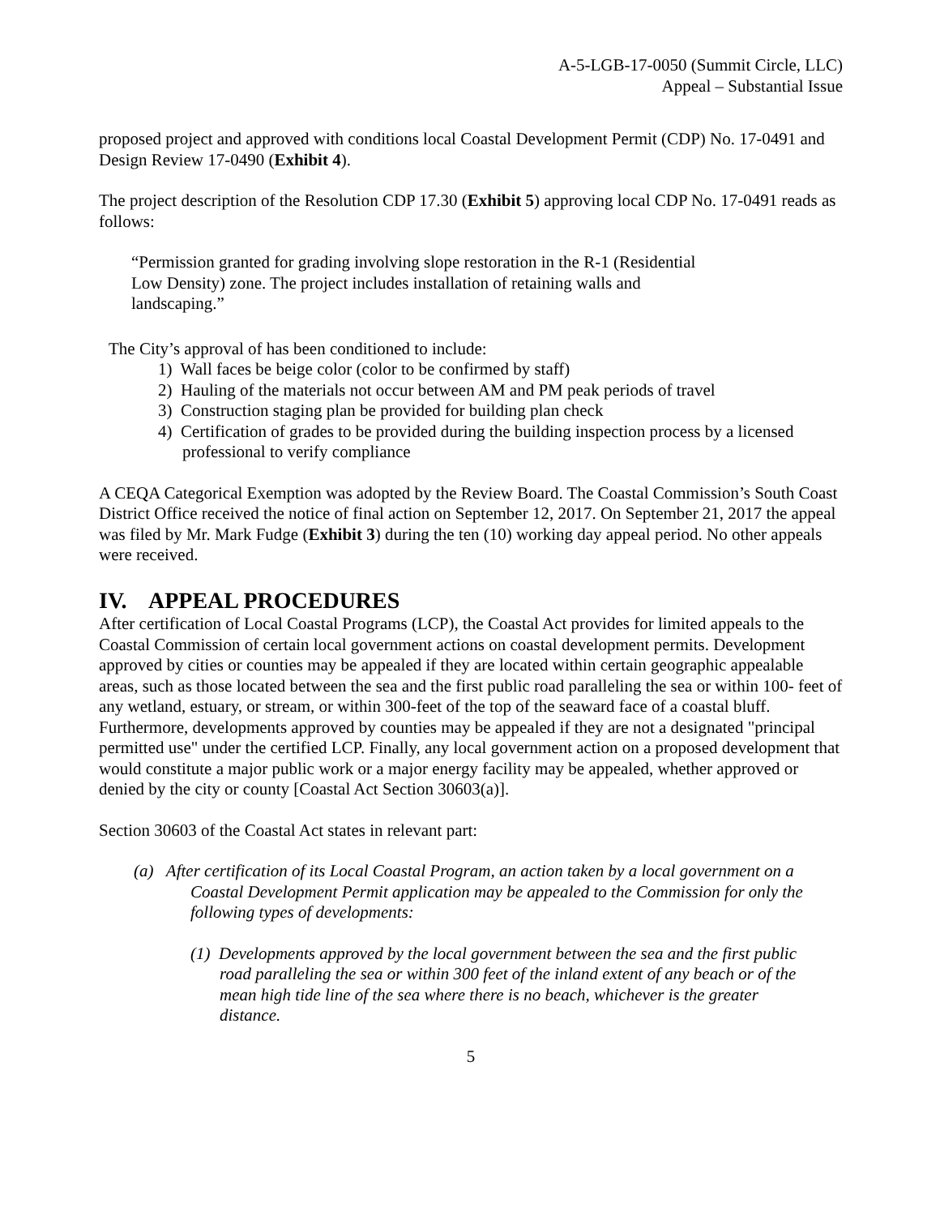A-5-LGB-17-0050 (Summit Circle, LLC)
Appeal – Substantial Issue
proposed project and approved with conditions local Coastal Development Permit (CDP) No. 17-0491 and Design Review 17-0490 (Exhibit 4).
The project description of the Resolution CDP 17.30 (Exhibit 5) approving local CDP No. 17-0491 reads as follows:
“Permission granted for grading involving slope restoration in the R-1 (Residential Low Density) zone. The project includes installation of retaining walls and landscaping.”
The City’s approval of has been conditioned to include:
1) Wall faces be beige color (color to be confirmed by staff)
2) Hauling of the materials not occur between AM and PM peak periods of travel
3) Construction staging plan be provided for building plan check
4) Certification of grades to be provided during the building inspection process by a licensed professional to verify compliance
A CEQA Categorical Exemption was adopted by the Review Board. The Coastal Commission’s South Coast District Office received the notice of final action on September 12, 2017. On September 21, 2017 the appeal was filed by Mr. Mark Fudge (Exhibit 3) during the ten (10) working day appeal period. No other appeals were received.
IV. APPEAL PROCEDURES
After certification of Local Coastal Programs (LCP), the Coastal Act provides for limited appeals to the Coastal Commission of certain local government actions on coastal development permits. Development approved by cities or counties may be appealed if they are located within certain geographic appealable areas, such as those located between the sea and the first public road paralleling the sea or within 100- feet of any wetland, estuary, or stream, or within 300-feet of the top of the seaward face of a coastal bluff. Furthermore, developments approved by counties may be appealed if they are not a designated "principal permitted use" under the certified LCP. Finally, any local government action on a proposed development that would constitute a major public work or a major energy facility may be appealed, whether approved or denied by the city or county [Coastal Act Section 30603(a)].
Section 30603 of the Coastal Act states in relevant part:
(a) After certification of its Local Coastal Program, an action taken by a local government on a Coastal Development Permit application may be appealed to the Commission for only the following types of developments:
(1) Developments approved by the local government between the sea and the first public road paralleling the sea or within 300 feet of the inland extent of any beach or of the mean high tide line of the sea where there is no beach, whichever is the greater distance.
5